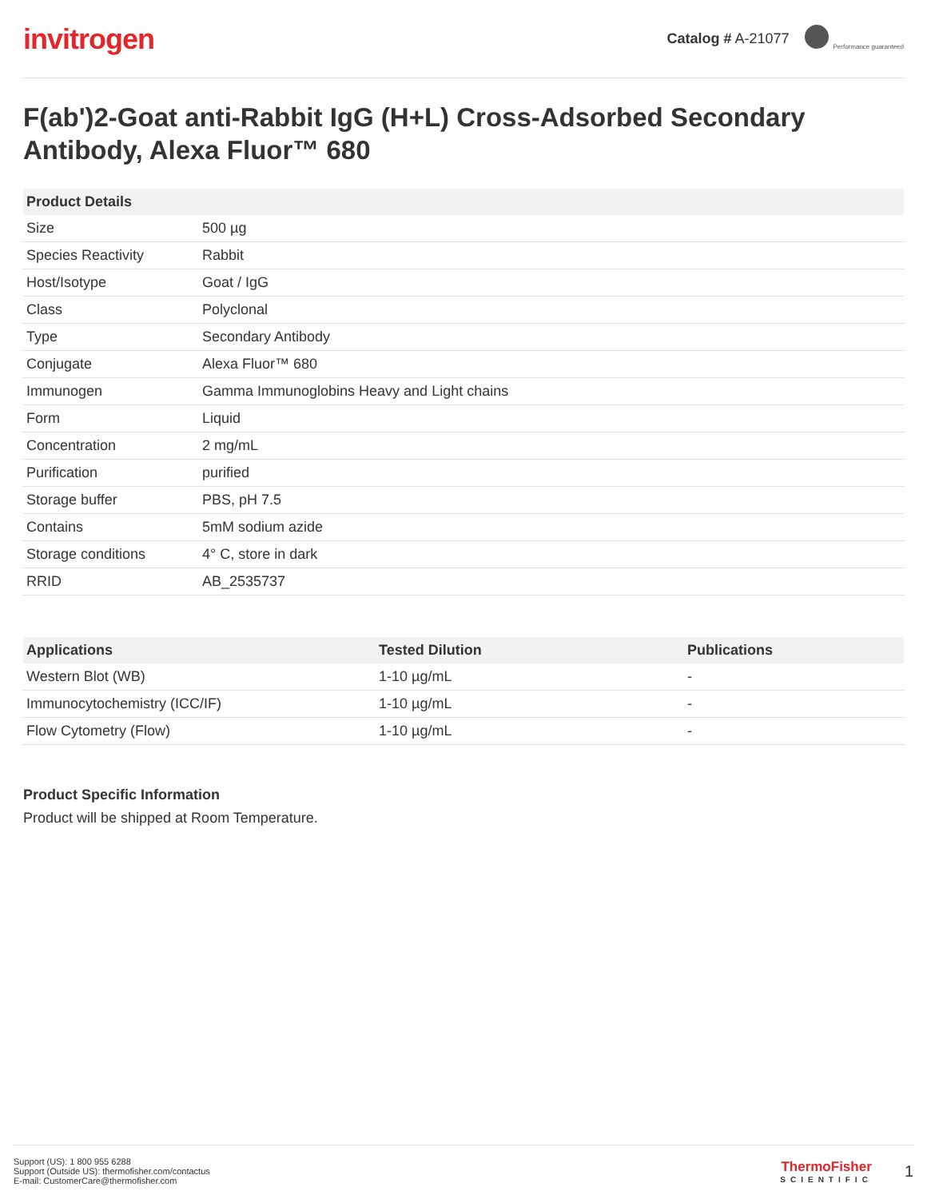invitrogen
Catalog # A-21077 Performance guaranteed
F(ab')2-Goat anti-Rabbit IgG (H+L) Cross-Adsorbed Secondary Antibody, Alexa Fluor™ 680
| Product Details | |
| --- | --- |
| Size | 500 µg |
| Species Reactivity | Rabbit |
| Host/Isotype | Goat / IgG |
| Class | Polyclonal |
| Type | Secondary Antibody |
| Conjugate | Alexa Fluor™ 680 |
| Immunogen | Gamma Immunoglobins Heavy and Light chains |
| Form | Liquid |
| Concentration | 2 mg/mL |
| Purification | purified |
| Storage buffer | PBS, pH 7.5 |
| Contains | 5mM sodium azide |
| Storage conditions | 4° C, store in dark |
| RRID | AB_2535737 |
| Applications | Tested Dilution | Publications |
| --- | --- | --- |
| Western Blot (WB) | 1-10 µg/mL | - |
| Immunocytochemistry (ICC/IF) | 1-10 µg/mL | - |
| Flow Cytometry (Flow) | 1-10 µg/mL | - |
Product Specific Information
Product will be shipped at Room Temperature.
Support (US): 1 800 955 6288
Support (Outside US): thermofisher.com/contactus
E-mail: CustomerCare@thermofisher.com
ThermoFisher
SCIENTIFIC
1